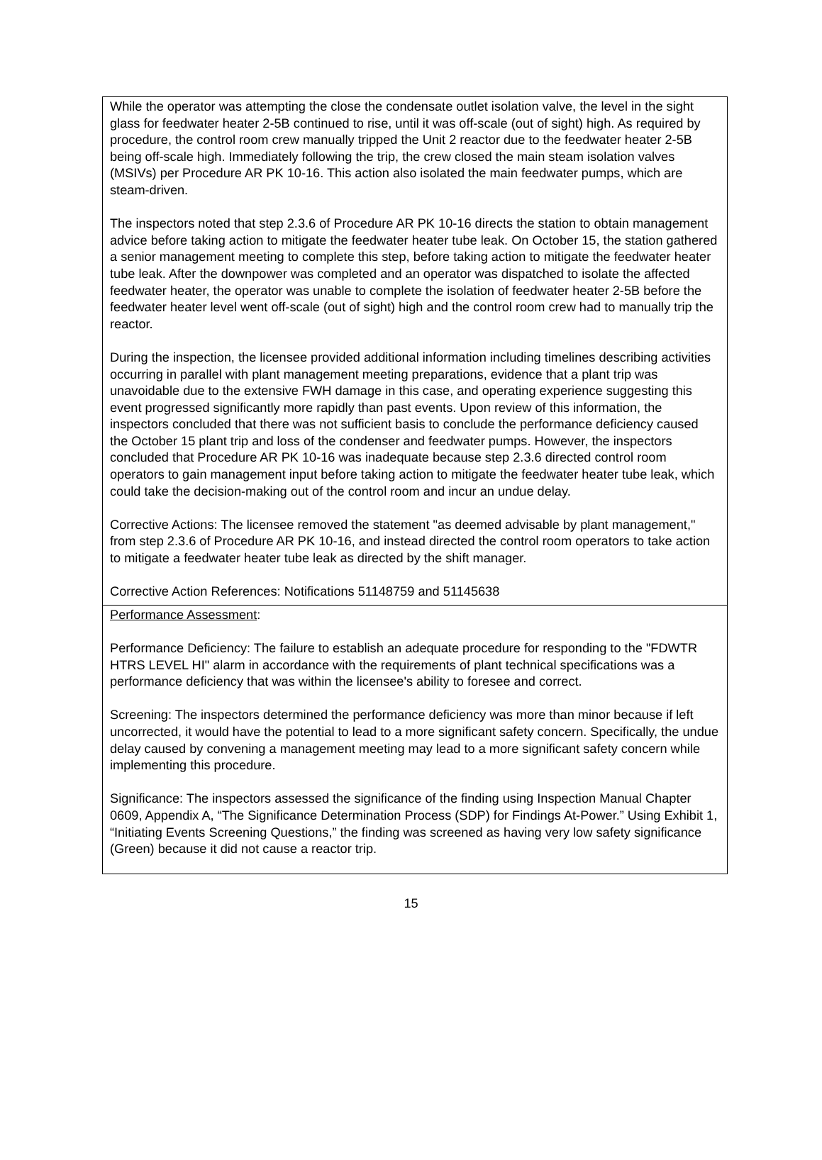While the operator was attempting the close the condensate outlet isolation valve, the level in the sight glass for feedwater heater 2-5B continued to rise, until it was off-scale (out of sight) high. As required by procedure, the control room crew manually tripped the Unit 2 reactor due to the feedwater heater 2-5B being off-scale high. Immediately following the trip, the crew closed the main steam isolation valves (MSIVs) per Procedure AR PK 10-16. This action also isolated the main feedwater pumps, which are steam-driven.
The inspectors noted that step 2.3.6 of Procedure AR PK 10-16 directs the station to obtain management advice before taking action to mitigate the feedwater heater tube leak. On October 15, the station gathered a senior management meeting to complete this step, before taking action to mitigate the feedwater heater tube leak. After the downpower was completed and an operator was dispatched to isolate the affected feedwater heater, the operator was unable to complete the isolation of feedwater heater 2-5B before the feedwater heater level went off-scale (out of sight) high and the control room crew had to manually trip the reactor.
During the inspection, the licensee provided additional information including timelines describing activities occurring in parallel with plant management meeting preparations, evidence that a plant trip was unavoidable due to the extensive FWH damage in this case, and operating experience suggesting this event progressed significantly more rapidly than past events. Upon review of this information, the inspectors concluded that there was not sufficient basis to conclude the performance deficiency caused the October 15 plant trip and loss of the condenser and feedwater pumps. However, the inspectors concluded that Procedure AR PK 10-16 was inadequate because step 2.3.6 directed control room operators to gain management input before taking action to mitigate the feedwater heater tube leak, which could take the decision-making out of the control room and incur an undue delay.
Corrective Actions: The licensee removed the statement "as deemed advisable by plant management," from step 2.3.6 of Procedure AR PK 10-16, and instead directed the control room operators to take action to mitigate a feedwater heater tube leak as directed by the shift manager.
Corrective Action References: Notifications 51148759 and 51145638
Performance Assessment:
Performance Deficiency: The failure to establish an adequate procedure for responding to the "FDWTR HTRS LEVEL HI" alarm in accordance with the requirements of plant technical specifications was a performance deficiency that was within the licensee's ability to foresee and correct.
Screening: The inspectors determined the performance deficiency was more than minor because if left uncorrected, it would have the potential to lead to a more significant safety concern. Specifically, the undue delay caused by convening a management meeting may lead to a more significant safety concern while implementing this procedure.
Significance: The inspectors assessed the significance of the finding using Inspection Manual Chapter 0609, Appendix A, “The Significance Determination Process (SDP) for Findings At-Power.” Using Exhibit 1, “Initiating Events Screening Questions,” the finding was screened as having very low safety significance (Green) because it did not cause a reactor trip.
15